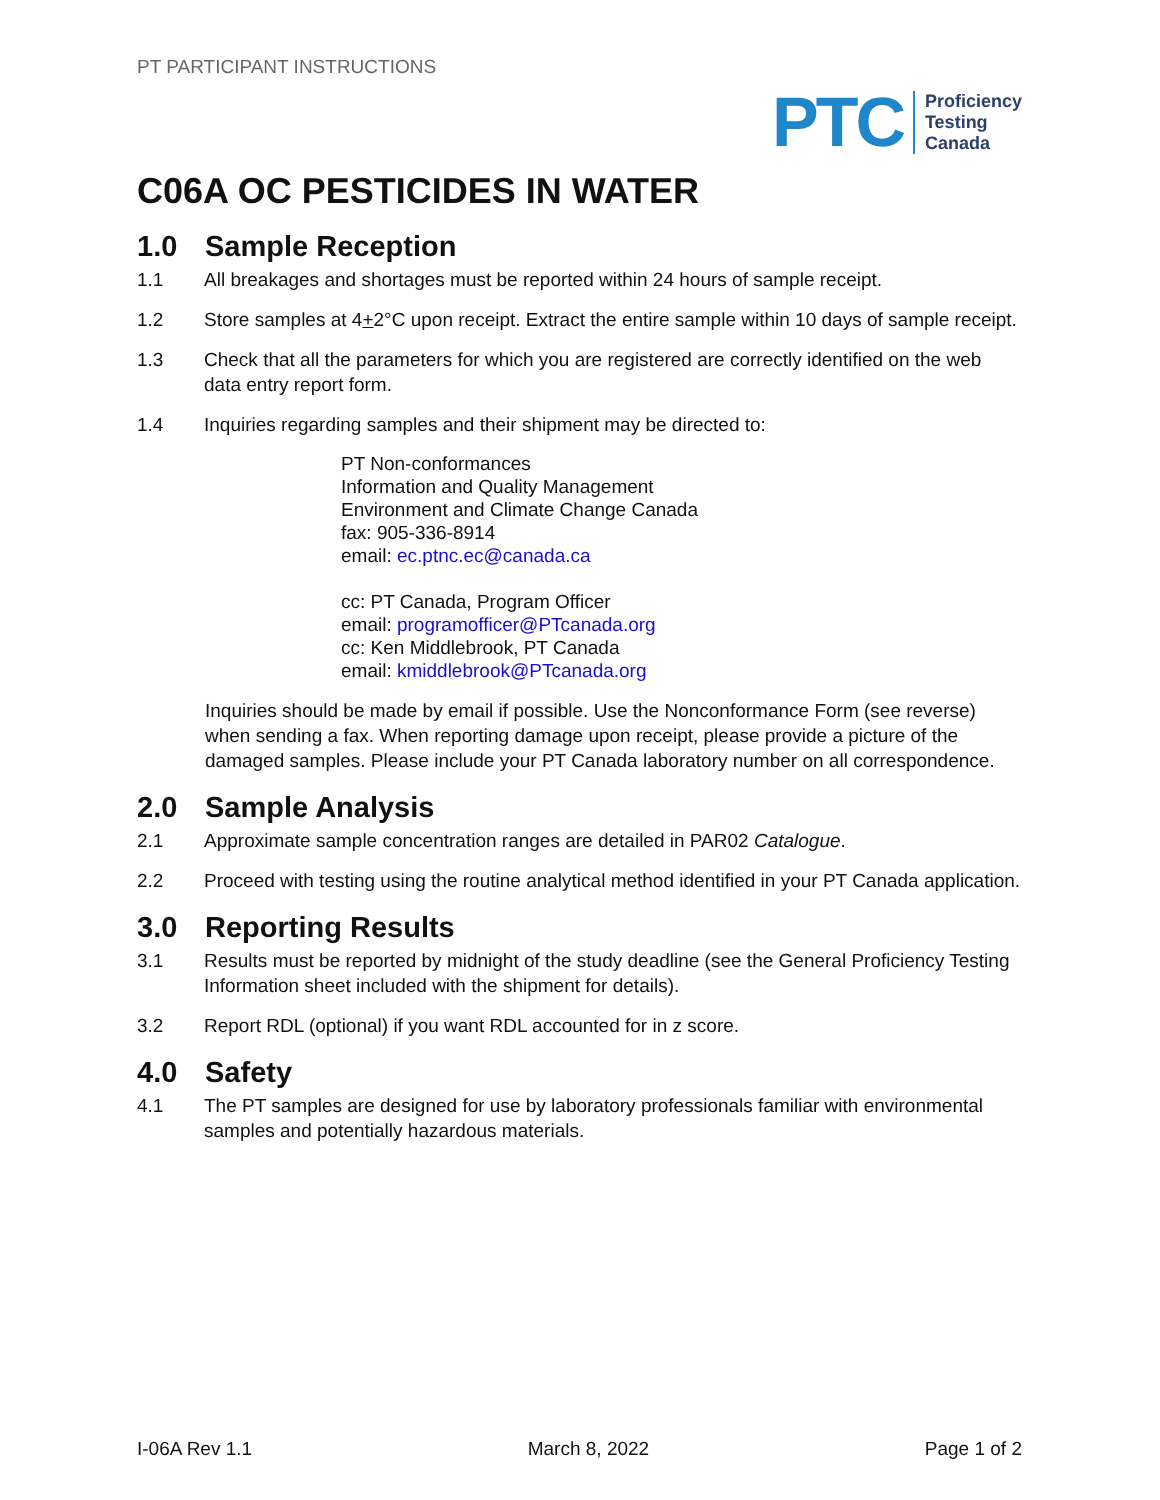PT PARTICIPANT INSTRUCTIONS
PTC
Proficiency
Testing
Canada
C06A OC PESTICIDES IN WATER
1.0 Sample Reception
1.1 All breakages and shortages must be reported within 24 hours of sample receipt.
1.2 Store samples at 4+2°C upon receipt. Extract the entire sample within 10 days of sample receipt.
1.3 Check that all the parameters for which you are registered are correctly identified on the web data entry report form.
1.4 Inquiries regarding samples and their shipment may be directed to:
PT Non-conformances
Information and Quality Management
Environment and Climate Change Canada
fax: 905-336-8914
email: ec.ptnc.ec@canada.ca
cc: PT Canada, Program Officer
email: programofficer@PTcanada.org
cc: Ken Middlebrook, PT Canada
email: kmiddlebrook@PTcanada.org
Inquiries should be made by email if possible. Use the Nonconformance Form (see reverse) when sending a fax. When reporting damage upon receipt, please provide a picture of the damaged samples. Please include your PT Canada laboratory number on all correspondence.
2.0 Sample Analysis
2.1 Approximate sample concentration ranges are detailed in PAR02 Catalogue.
2.2 Proceed with testing using the routine analytical method identified in your PT Canada application.
3.0 Reporting Results
3.1 Results must be reported by midnight of the study deadline (see the General Proficiency Testing Information sheet included with the shipment for details).
3.2 Report RDL (optional) if you want RDL accounted for in z score.
4.0 Safety
4.1 The PT samples are designed for use by laboratory professionals familiar with environmental samples and potentially hazardous materials.
I-06A Rev 1.1 March 8, 2022 Page 1 of 2